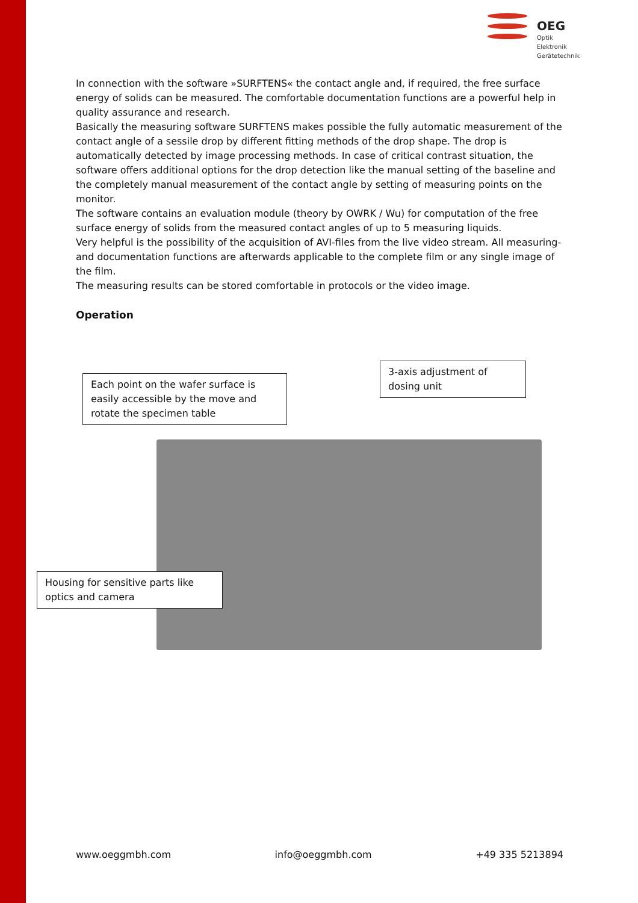OEG
Optik
Elektronik
Gerätetechnik
In connection with the software »SURFTENS« the contact angle and, if required, the free surface energy of solids can be measured. The comfortable documentation functions are a powerful help in quality assurance and research.
Basically the measuring software SURFTENS makes possible the fully automatic measurement of the contact angle of a sessile drop by different fitting methods of the drop shape. The drop is automatically detected by image processing methods. In case of critical contrast situation, the software offers additional options for the drop detection like the manual setting of the baseline and the completely manual measurement of the contact angle by setting of measuring points on the monitor.
The software contains an evaluation module (theory by OWRK / Wu) for computation of the free surface energy of solids from the measured contact angles of up to 5 measuring liquids.
Very helpful is the possibility of the acquisition of AVI-files from the live video stream. All measuring- and documentation functions are afterwards applicable to the complete film or any single image of the film.
The measuring results can be stored comfortable in protocols or the video image.
Operation
Each point on the wafer surface is easily accessible by the move and rotate the specimen table
3-axis adjustment of dosing unit
Housing for sensitive parts like optics and camera
www.oeggmbh.com info@oeggmbh.com +49 335 5213894